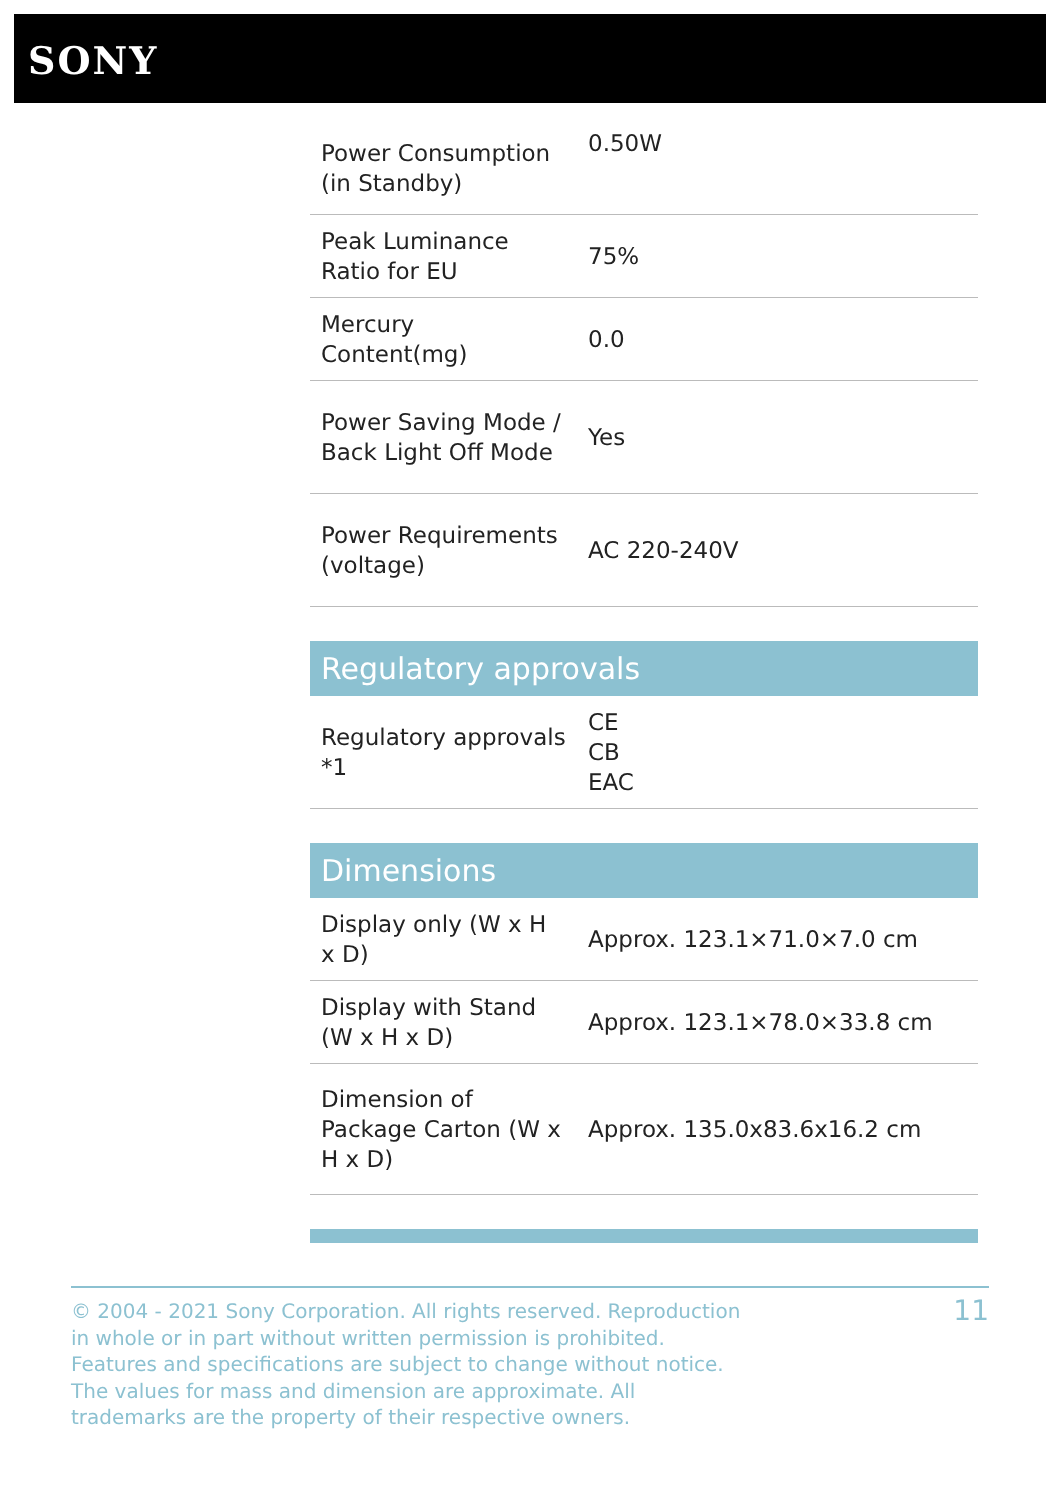SONY
| Power Consumption (in Standby) | 0.50W |
| Peak Luminance Ratio for EU | 75% |
| Mercury Content(mg) | 0.0 |
| Power Saving Mode / Back Light Off Mode | Yes |
| Power Requirements (voltage) | AC 220-240V |
Regulatory approvals
| Regulatory approvals *1 | CE CB EAC |
Dimensions
| Display only (W x H x D) | Approx. 123.1×71.0×7.0 cm |
| Display with Stand (W x H x D) | Approx. 123.1×78.0×33.8 cm |
| Dimension of Package Carton (W x H x D) | Approx. 135.0x83.6x16.2 cm |
© 2004 - 2021 Sony Corporation. All rights reserved. Reproduction in whole or in part without written permission is prohibited. Features and specifications are subject to change without notice. The values for mass and dimension are approximate. All trademarks are the property of their respective owners.
11